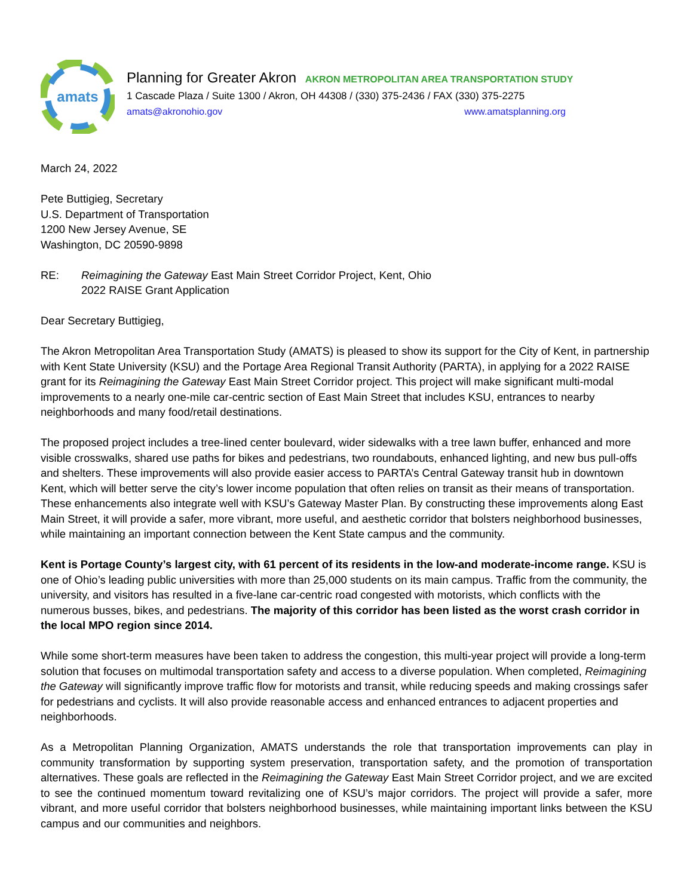amats
Planning for Greater Akron AKRON METROPOLITAN AREA TRANSPORTATION STUDY
1 Cascade Plaza / Suite 1300 / Akron, OH 44308 / (330) 375-2436 / FAX (330) 375-2275
amats@akronohio.gov www.amatsplanning.org
March 24, 2022
Pete Buttigieg, Secretary
U.S. Department of Transportation
1200 New Jersey Avenue, SE
Washington, DC 20590-9898
RE: Reimagining the Gateway East Main Street Corridor Project, Kent, Ohio
2022 RAISE Grant Application
Dear Secretary Buttigieg,
The Akron Metropolitan Area Transportation Study (AMATS) is pleased to show its support for the City of Kent, in partnership with Kent State University (KSU) and the Portage Area Regional Transit Authority (PARTA), in applying for a 2022 RAISE grant for its Reimagining the Gateway East Main Street Corridor project. This project will make significant multi-modal improvements to a nearly one-mile car-centric section of East Main Street that includes KSU, entrances to nearby neighborhoods and many food/retail destinations.
The proposed project includes a tree-lined center boulevard, wider sidewalks with a tree lawn buffer, enhanced and more visible crosswalks, shared use paths for bikes and pedestrians, two roundabouts, enhanced lighting, and new bus pull-offs and shelters. These improvements will also provide easier access to PARTA’s Central Gateway transit hub in downtown Kent, which will better serve the city’s lower income population that often relies on transit as their means of transportation. These enhancements also integrate well with KSU’s Gateway Master Plan. By constructing these improvements along East Main Street, it will provide a safer, more vibrant, more useful, and aesthetic corridor that bolsters neighborhood businesses, while maintaining an important connection between the Kent State campus and the community.
Kent is Portage County’s largest city, with 61 percent of its residents in the low-and moderate-income range. KSU is one of Ohio’s leading public universities with more than 25,000 students on its main campus. Traffic from the community, the university, and visitors has resulted in a five-lane car-centric road congested with motorists, which conflicts with the numerous busses, bikes, and pedestrians. The majority of this corridor has been listed as the worst crash corridor in the local MPO region since 2014.
While some short-term measures have been taken to address the congestion, this multi-year project will provide a long-term solution that focuses on multimodal transportation safety and access to a diverse population. When completed, Reimagining the Gateway will significantly improve traffic flow for motorists and transit, while reducing speeds and making crossings safer for pedestrians and cyclists. It will also provide reasonable access and enhanced entrances to adjacent properties and neighborhoods.
As a Metropolitan Planning Organization, AMATS understands the role that transportation improvements can play in community transformation by supporting system preservation, transportation safety, and the promotion of transportation alternatives. These goals are reflected in the Reimagining the Gateway East Main Street Corridor project, and we are excited to see the continued momentum toward revitalizing one of KSU’s major corridors. The project will provide a safer, more vibrant, and more useful corridor that bolsters neighborhood businesses, while maintaining important links between the KSU campus and our communities and neighbors.